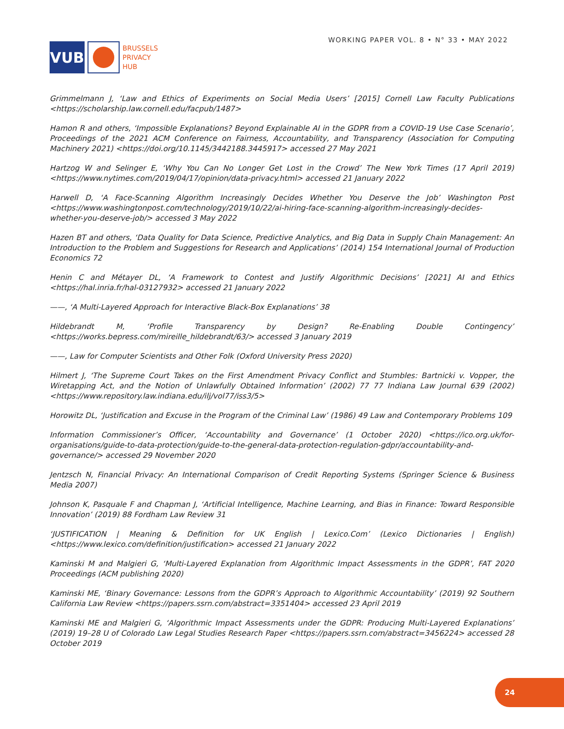VUB
BRUSSELS
PRIVACY
HUB
WORKING PAPER VOL. 8 • N° 33 • MAY 2022
Grimmelmann J, ‘Law and Ethics of Experiments on Social Media Users’ [2015] Cornell Law Faculty Publications <https://scholarship.law.cornell.edu/facpub/1487>
Hamon R and others, ‘Impossible Explanations? Beyond Explainable AI in the GDPR from a COVID-19 Use Case Scenario’, Proceedings of the 2021 ACM Conference on Fairness, Accountability, and Transparency (Association for Computing Machinery 2021) <https://doi.org/10.1145/3442188.3445917> accessed 27 May 2021
Hartzog W and Selinger E, ‘Why You Can No Longer Get Lost in the Crowd’ The New York Times (17 April 2019) <https://www.nytimes.com/2019/04/17/opinion/data-privacy.html> accessed 21 January 2022
Harwell D, ‘A Face-Scanning Algorithm Increasingly Decides Whether You Deserve the Job’ Washington Post <https://www.washingtonpost.com/technology/2019/10/22/ai-hiring-face-scanning-algorithm-increasingly-decides-whether-you-deserve-job/> accessed 3 May 2022
Hazen BT and others, ‘Data Quality for Data Science, Predictive Analytics, and Big Data in Supply Chain Management: An Introduction to the Problem and Suggestions for Research and Applications’ (2014) 154 International Journal of Production Economics 72
Henin C and Métayer DL, ‘A Framework to Contest and Justify Algorithmic Decisions’ [2021] AI and Ethics <https://hal.inria.fr/hal-03127932> accessed 21 January 2022
——, ‘A Multi-Layered Approach for Interactive Black-Box Explanations’ 38
Hildebrandt M, ‘Profile Transparency by Design? Re-Enabling Double Contingency’ <https://works.bepress.com/mireille_hildebrandt/63/> accessed 3 January 2019
——, Law for Computer Scientists and Other Folk (Oxford University Press 2020)
Hilmert J, ‘The Supreme Court Takes on the First Amendment Privacy Conflict and Stumbles: Bartnicki v. Vopper, the Wiretapping Act, and the Notion of Unlawfully Obtained Information’ (2002) 77 77 Indiana Law Journal 639 (2002) <https://www.repository.law.indiana.edu/ilj/vol77/iss3/5>
Horowitz DL, ‘Justification and Excuse in the Program of the Criminal Law’ (1986) 49 Law and Contemporary Problems 109
Information Commissioner’s Officer, ‘Accountability and Governance’ (1 October 2020) <https://ico.org.uk/for-organisations/guide-to-data-protection/guide-to-the-general-data-protection-regulation-gdpr/accountability-and-governance/> accessed 29 November 2020
Jentzsch N, Financial Privacy: An International Comparison of Credit Reporting Systems (Springer Science & Business Media 2007)
Johnson K, Pasquale F and Chapman J, ‘Artificial Intelligence, Machine Learning, and Bias in Finance: Toward Responsible Innovation’ (2019) 88 Fordham Law Review 31
‘JUSTIFICATION | Meaning & Definition for UK English | Lexico.Com’ (Lexico Dictionaries | English) <https://www.lexico.com/definition/justification> accessed 21 January 2022
Kaminski M and Malgieri G, ‘Multi-Layered Explanation from Algorithmic Impact Assessments in the GDPR’, FAT 2020 Proceedings (ACM publishing 2020)
Kaminski ME, ‘Binary Governance: Lessons from the GDPR’s Approach to Algorithmic Accountability’ (2019) 92 Southern California Law Review <https://papers.ssrn.com/abstract=3351404> accessed 23 April 2019
Kaminski ME and Malgieri G, ‘Algorithmic Impact Assessments under the GDPR: Producing Multi-Layered Explanations’ (2019) 19–28 U of Colorado Law Legal Studies Research Paper <https://papers.ssrn.com/abstract=3456224> accessed 28 October 2019
24